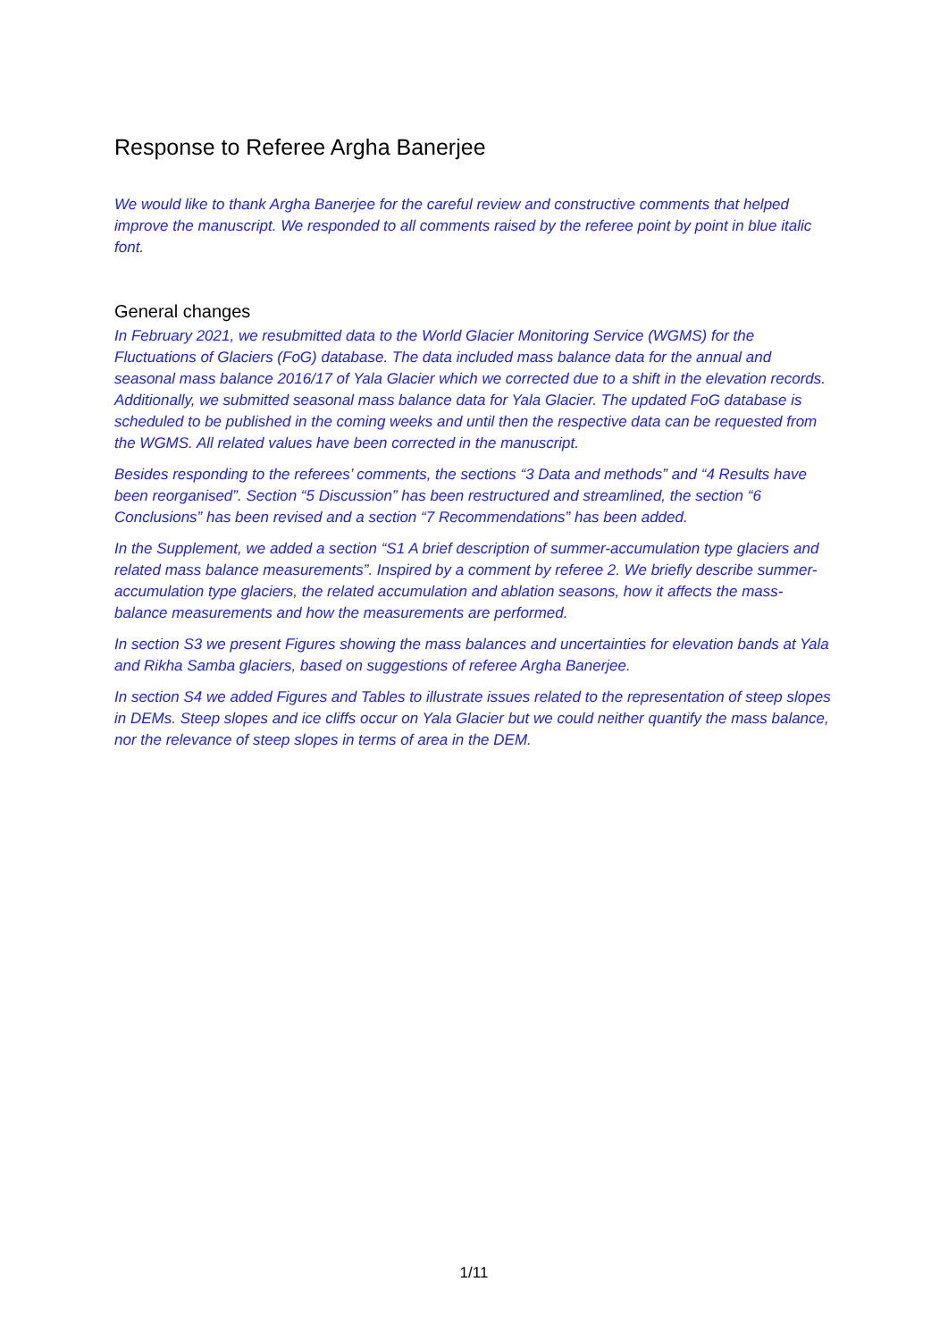Response to Referee Argha Banerjee
We would like to thank Argha Banerjee for the careful review and constructive comments that helped improve the manuscript. We responded to all comments raised by the referee point by point in blue italic font.
General changes
In February 2021, we resubmitted data to the World Glacier Monitoring Service (WGMS) for the Fluctuations of Glaciers (FoG) database. The data included mass balance data for the annual and seasonal mass balance 2016/17 of Yala Glacier which we corrected due to a shift in the elevation records. Additionally, we submitted seasonal mass balance data for Yala Glacier. The updated FoG database is scheduled to be published in the coming weeks and until then the respective data can be requested from the WGMS. All related values have been corrected in the manuscript.
Besides responding to the referees’ comments, the sections “3 Data and methods” and “4 Results have been reorganised”. Section “5 Discussion” has been restructured and streamlined, the section “6 Conclusions” has been revised and a section “7 Recommendations” has been added.
In the Supplement, we added a section “S1 A brief description of summer-accumulation type glaciers and related mass balance measurements”. Inspired by a comment by referee 2. We briefly describe summer-accumulation type glaciers, the related accumulation and ablation seasons, how it affects the mass-balance measurements and how the measurements are performed.
In section S3 we present Figures showing the mass balances and uncertainties for elevation bands at Yala and Rikha Samba glaciers, based on suggestions of referee Argha Banerjee.
In section S4 we added Figures and Tables to illustrate issues related to the representation of steep slopes in DEMs. Steep slopes and ice cliffs occur on Yala Glacier but we could neither quantify the mass balance, nor the relevance of steep slopes in terms of area in the DEM.
1/11